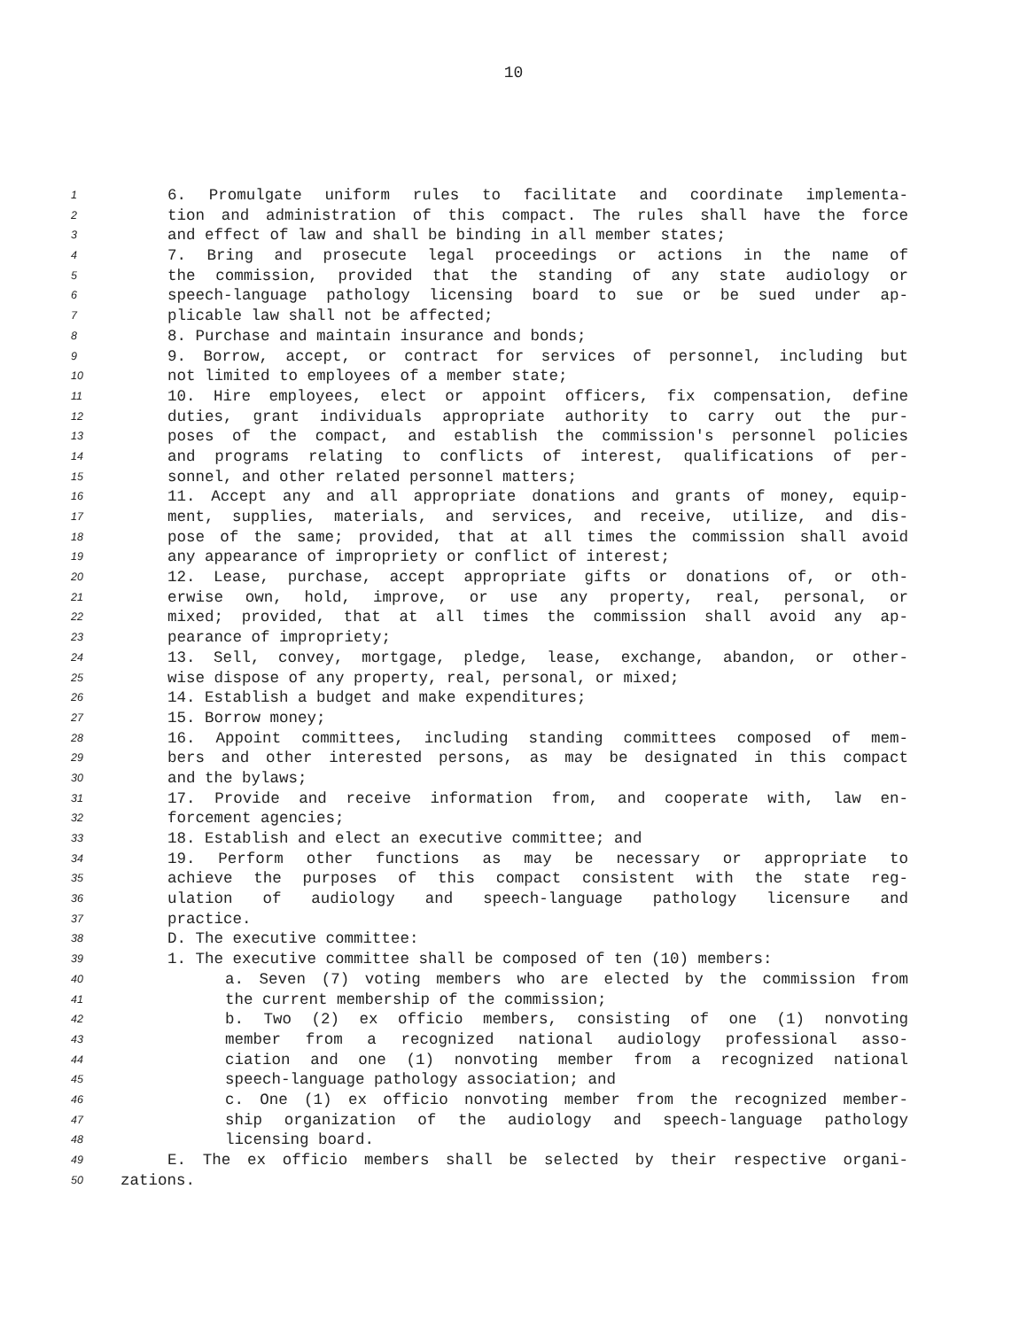10
1 6. Promulgate uniform rules to facilitate and coordinate implementa-
2 tion and administration of this compact. The rules shall have the force
3 and effect of law and shall be binding in all member states;
4 7. Bring and prosecute legal proceedings or actions in the name of
5 the commission, provided that the standing of any state audiology or
6 speech-language pathology licensing board to sue or be sued under ap-
7 plicable law shall not be affected;
8 8. Purchase and maintain insurance and bonds;
9 9. Borrow, accept, or contract for services of personnel, including but
10 not limited to employees of a member state;
11 10. Hire employees, elect or appoint officers, fix compensation, define
12 duties, grant individuals appropriate authority to carry out the pur-
13 poses of the compact, and establish the commission's personnel policies
14 and programs relating to conflicts of interest, qualifications of per-
15 sonnel, and other related personnel matters;
16 11. Accept any and all appropriate donations and grants of money, equip-
17 ment, supplies, materials, and services, and receive, utilize, and dis-
18 pose of the same; provided, that at all times the commission shall avoid
19 any appearance of impropriety or conflict of interest;
20 12. Lease, purchase, accept appropriate gifts or donations of, or oth-
21 erwise own, hold, improve, or use any property, real, personal, or
22 mixed; provided, that at all times the commission shall avoid any ap-
23 pearance of impropriety;
24 13. Sell, convey, mortgage, pledge, lease, exchange, abandon, or other-
25 wise dispose of any property, real, personal, or mixed;
26 14. Establish a budget and make expenditures;
27 15. Borrow money;
28 16. Appoint committees, including standing committees composed of mem-
29 bers and other interested persons, as may be designated in this compact
30 and the bylaws;
31 17. Provide and receive information from, and cooperate with, law en-
32 forcement agencies;
33 18. Establish and elect an executive committee; and
34 19. Perform other functions as may be necessary or appropriate to
35 achieve the purposes of this compact consistent with the state reg-
36 ulation of audiology and speech-language pathology licensure and
37 practice.
38 D. The executive committee:
39 1. The executive committee shall be composed of ten (10) members:
40 a. Seven (7) voting members who are elected by the commission from
41 the current membership of the commission;
42 b. Two (2) ex officio members, consisting of one (1) nonvoting
43 member from a recognized national audiology professional asso-
44 ciation and one (1) nonvoting member from a recognized national
45 speech-language pathology association; and
46 c. One (1) ex officio nonvoting member from the recognized member-
47 ship organization of the audiology and speech-language pathology
48 licensing board.
49 E. The ex officio members shall be selected by their respective organi-
50 zations.